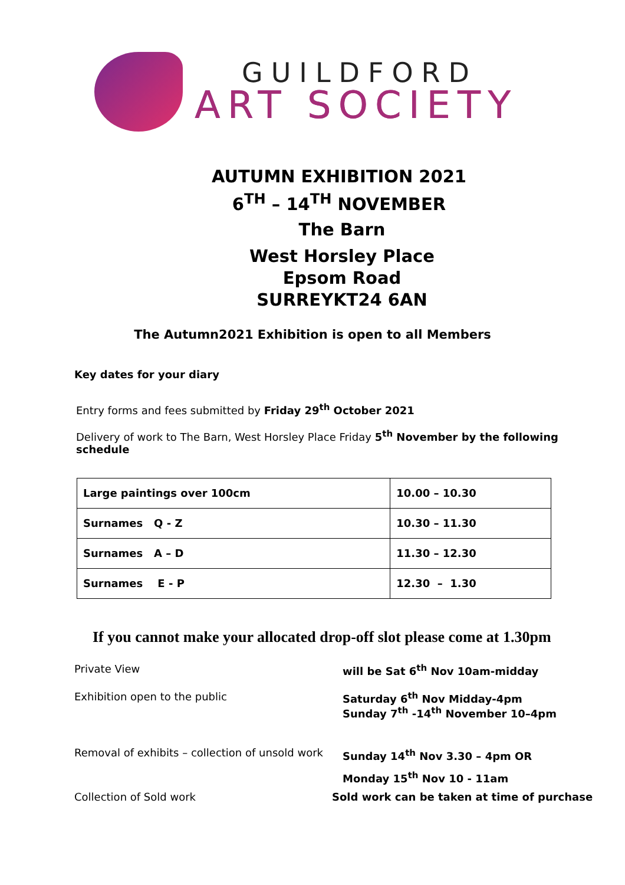GUILDFORD
ART SOCIETY
AUTUMN EXHIBITION 2021
6<sup>TH</sup> – 14<sup>TH</sup> NOVEMBER
The Barn
West Horsley Place
Epsom Road
SURREYKT24 6AN
The Autumn2021 Exhibition is open to all Members
Key dates for your diary
Entry forms and fees submitted by Friday 29<sup>th</sup> October 2021
Delivery of work to The Barn, West Horsley Place Friday 5<sup>th</sup> November by the following schedule
| Large paintings over 100cm | 10.00 – 10.30 |
| Surnames Q - Z | 10.30 – 11.30 |
| Surnames A – D | 11.30 – 12.30 |
| Surnames E - P | 12.30 – 1.30 |
If you cannot make your allocated drop-off slot please come at 1.30pm
Private View will be Sat 6<sup>th</sup> Nov 10am-midday
Exhibition open to the public Saturday 6<sup>th</sup> Nov Midday-4pm
Sunday 7<sup>th</sup> -14<sup>th</sup> November 10–4pm
Removal of exhibits – collection of unsold work
Sunday 14<sup>th</sup> Nov 3.30 – 4pm OR
Monday 15<sup>th</sup> Nov 10 - 11am
Collection of Sold work Sold work can be taken at time of purchase